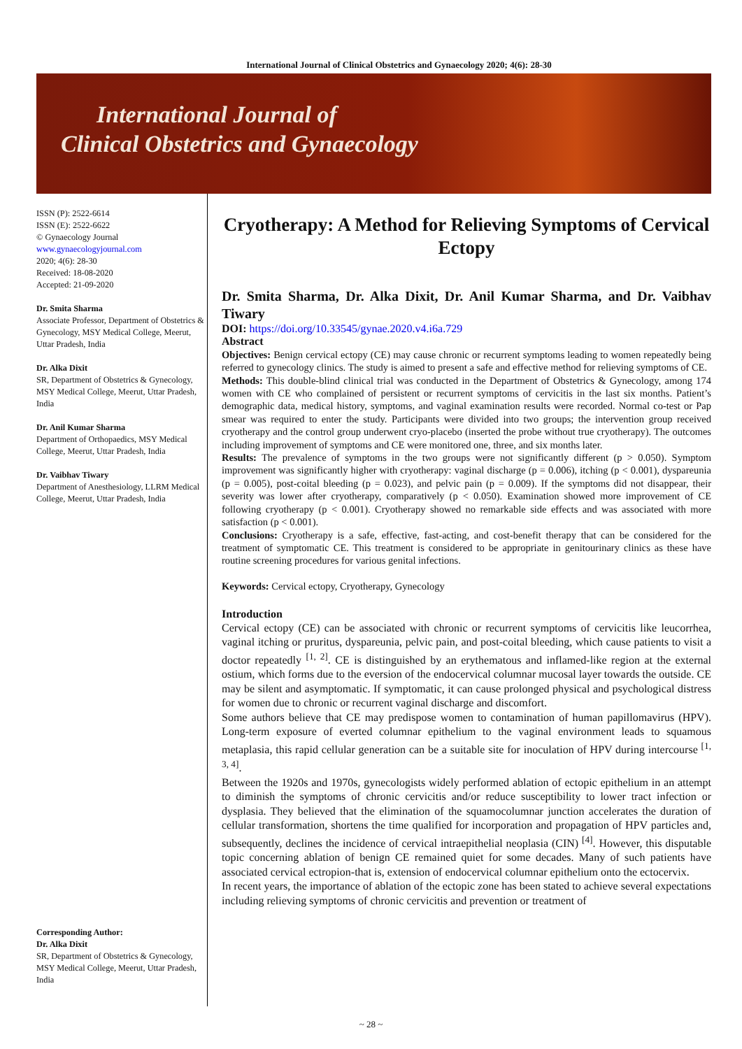International Journal of Clinical Obstetrics and Gynaecology 2020; 4(6): 28-30
International Journal of
Clinical Obstetrics and Gynaecology
ISSN (P): 2522-6614
ISSN (E): 2522-6622
© Gynaecology Journal
www.gynaecologyjournal.com
2020; 4(6): 28-30
Received: 18-08-2020
Accepted: 21-09-2020
Dr. Smita Sharma
Associate Professor, Department of Obstetrics & Gynecology, MSY Medical College, Meerut, Uttar Pradesh, India
Dr. Alka Dixit
SR, Department of Obstetrics & Gynecology, MSY Medical College, Meerut, Uttar Pradesh, India
Dr. Anil Kumar Sharma
Department of Orthopaedics, MSY Medical College, Meerut, Uttar Pradesh, India
Dr. Vaibhav Tiwary
Department of Anesthesiology, LLRM Medical College, Meerut, Uttar Pradesh, India
Corresponding Author:
Dr. Alka Dixit
SR, Department of Obstetrics & Gynecology, MSY Medical College, Meerut, Uttar Pradesh, India
Cryotherapy: A Method for Relieving Symptoms of Cervical Ectopy
Dr. Smita Sharma, Dr. Alka Dixit, Dr. Anil Kumar Sharma, and Dr. Vaibhav Tiwary
DOI: https://doi.org/10.33545/gynae.2020.v4.i6a.729
Abstract
Objectives: Benign cervical ectopy (CE) may cause chronic or recurrent symptoms leading to women repeatedly being referred to gynecology clinics. The study is aimed to present a safe and effective method for relieving symptoms of CE.
Methods: This double-blind clinical trial was conducted in the Department of Obstetrics & Gynecology, among 174 women with CE who complained of persistent or recurrent symptoms of cervicitis in the last six months. Patient’s demographic data, medical history, symptoms, and vaginal examination results were recorded. Normal co-test or Pap smear was required to enter the study. Participants were divided into two groups; the intervention group received cryotherapy and the control group underwent cryo-placebo (inserted the probe without true cryotherapy). The outcomes including improvement of symptoms and CE were monitored one, three, and six months later.
Results: The prevalence of symptoms in the two groups were not significantly different (p > 0.050). Symptom improvement was significantly higher with cryotherapy: vaginal discharge (p = 0.006), itching (p < 0.001), dyspareunia (p = 0.005), post-coital bleeding (p = 0.023), and pelvic pain (p = 0.009). If the symptoms did not disappear, their severity was lower after cryotherapy, comparatively (p < 0.050). Examination showed more improvement of CE following cryotherapy (p < 0.001). Cryotherapy showed no remarkable side effects and was associated with more satisfaction (p < 0.001).
Conclusions: Cryotherapy is a safe, effective, fast-acting, and cost-benefit therapy that can be considered for the treatment of symptomatic CE. This treatment is considered to be appropriate in genitourinary clinics as these have routine screening procedures for various genital infections.
Keywords: Cervical ectopy, Cryotherapy, Gynecology
Introduction
Cervical ectopy (CE) can be associated with chronic or recurrent symptoms of cervicitis like leucorrhea, vaginal itching or pruritus, dyspareunia, pelvic pain, and post-coital bleeding, which cause patients to visit a doctor repeatedly <sup>[1, 2]</sup>. CE is distinguished by an erythematous and inflamed-like region at the external ostium, which forms due to the eversion of the endocervical columnar mucosal layer towards the outside. CE may be silent and asymptomatic. If symptomatic, it can cause prolonged physical and psychological distress for women due to chronic or recurrent vaginal discharge and discomfort.
Some authors believe that CE may predispose women to contamination of human papillomavirus (HPV). Long-term exposure of everted columnar epithelium to the vaginal environment leads to squamous metaplasia, this rapid cellular generation can be a suitable site for inoculation of HPV during intercourse <sup>[1, 3, 4]</sup>.
Between the 1920s and 1970s, gynecologists widely performed ablation of ectopic epithelium in an attempt to diminish the symptoms of chronic cervicitis and/or reduce susceptibility to lower tract infection or dysplasia. They believed that the elimination of the squamocolumnar junction accelerates the duration of cellular transformation, shortens the time qualified for incorporation and propagation of HPV particles and, subsequently, declines the incidence of cervical intraepithelial neoplasia (CIN) <sup>[4]</sup>. However, this disputable topic concerning ablation of benign CE remained quiet for some decades. Many of such patients have associated cervical ectropion-that is, extension of endocervical columnar epithelium onto the ectocervix.
In recent years, the importance of ablation of the ectopic zone has been stated to achieve several expectations including relieving symptoms of chronic cervicitis and prevention or treatment of
~ 28 ~